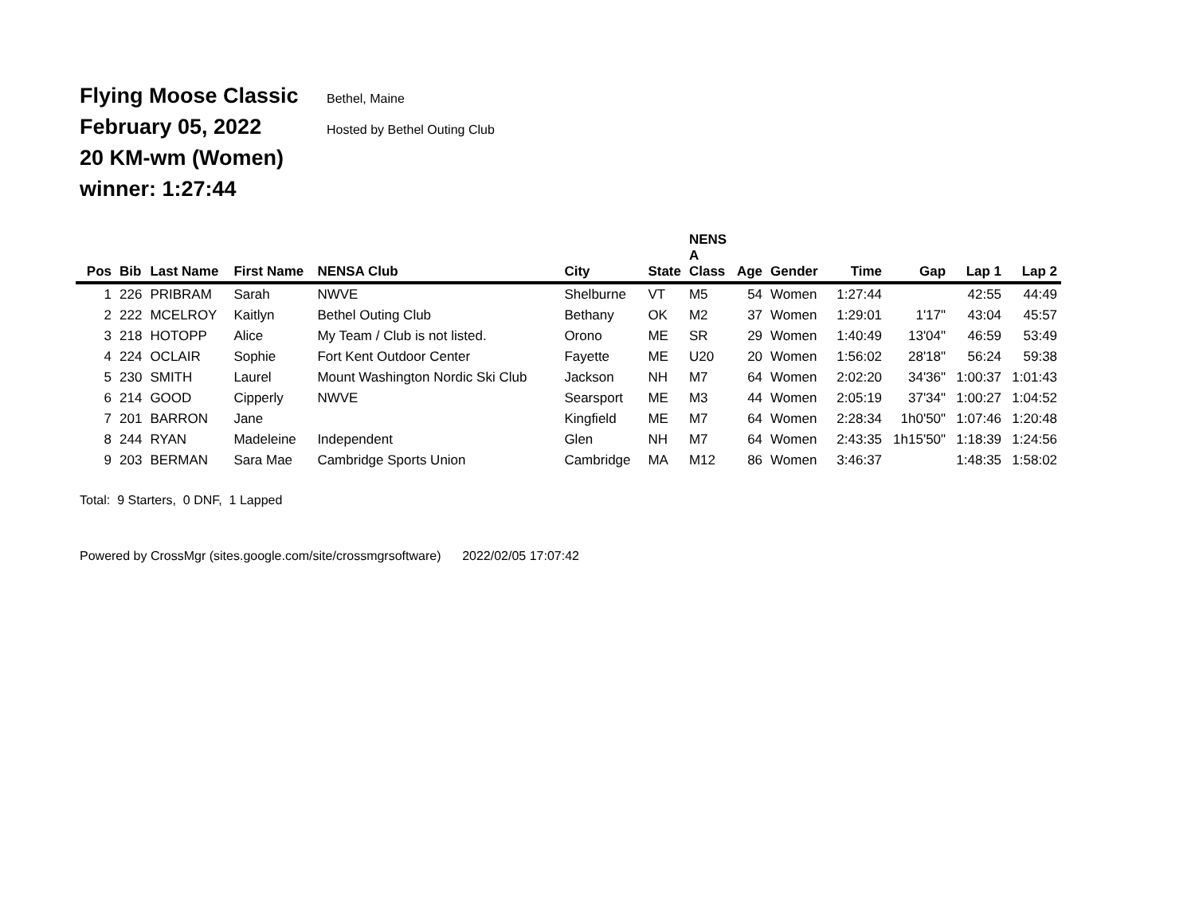Flying Moose Classic Bethel, Maine
February 05, 2022 Hosted by Bethel Outing Club
20 KM-wm (Women)
winner: 1:27:44
| Pos | Bib | Last Name | First Name | NENSA Club | City | State | NENS A Class | Age | Gender | Time | Gap | Lap 1 | Lap 2 |
| --- | --- | --- | --- | --- | --- | --- | --- | --- | --- | --- | --- | --- | --- |
| 1 | 226 | PRIBRAM | Sarah | NWVE | Shelburne | VT | M5 | 54 | Women | 1:27:44 | | 42:55 | 44:49 |
| 2 | 222 | MCELROY | Kaitlyn | Bethel Outing Club | Bethany | OK | M2 | 37 | Women | 1:29:01 | 1'17" | 43:04 | 45:57 |
| 3 | 218 | HOTOPP | Alice | My Team / Club is not listed. | Orono | ME | SR | 29 | Women | 1:40:49 | 13'04" | 46:59 | 53:49 |
| 4 | 224 | OCLAIR | Sophie | Fort Kent Outdoor Center | Fayette | ME | U20 | 20 | Women | 1:56:02 | 28'18" | 56:24 | 59:38 |
| 5 | 230 | SMITH | Laurel | Mount Washington Nordic Ski Club | Jackson | NH | M7 | 64 | Women | 2:02:20 | 34'36" | 1:00:37 | 1:01:43 |
| 6 | 214 | GOOD | Cipperly | NWVE | Searsport | ME | M3 | 44 | Women | 2:05:19 | 37'34" | 1:00:27 | 1:04:52 |
| 7 | 201 | BARRON | Jane | | Kingfield | ME | M7 | 64 | Women | 2:28:34 | 1h0'50" | 1:07:46 | 1:20:48 |
| 8 | 244 | RYAN | Madeleine | Independent | Glen | NH | M7 | 64 | Women | 2:43:35 | 1h15'50" | 1:18:39 | 1:24:56 |
| 9 | 203 | BERMAN | Sara Mae | Cambridge Sports Union | Cambridge | MA | M12 | 86 | Women | 3:46:37 | | 1:48:35 | 1:58:02 |
Total: 9 Starters, 0 DNF, 1 Lapped
Powered by CrossMgr (sites.google.com/site/crossmgrsoftware) 2022/02/05 17:07:42